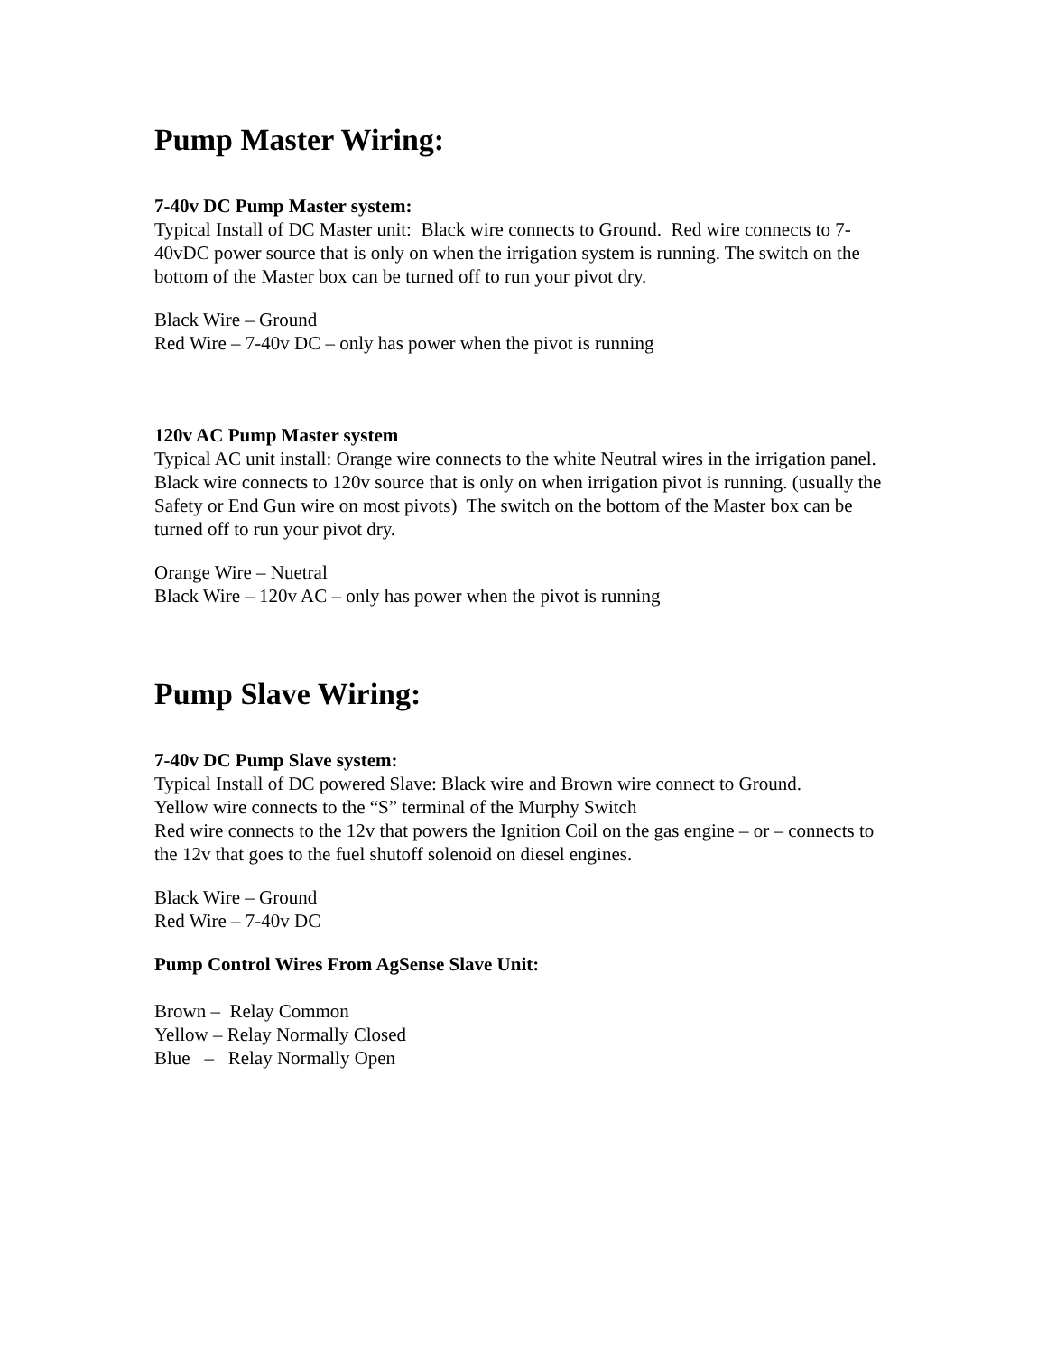Pump Master Wiring:
7-40v DC Pump Master system:
Typical Install of DC Master unit: Black wire connects to Ground. Red wire connects to 7-40vDC power source that is only on when the irrigation system is running. The switch on the bottom of the Master box can be turned off to run your pivot dry.
Black Wire – Ground
Red Wire – 7-40v DC – only has power when the pivot is running
120v AC Pump Master system
Typical AC unit install: Orange wire connects to the white Neutral wires in the irrigation panel. Black wire connects to 120v source that is only on when irrigation pivot is running. (usually the Safety or End Gun wire on most pivots) The switch on the bottom of the Master box can be turned off to run your pivot dry.
Orange Wire – Nuetral
Black Wire – 120v AC – only has power when the pivot is running
Pump Slave Wiring:
7-40v DC Pump Slave system:
Typical Install of DC powered Slave: Black wire and Brown wire connect to Ground.
Yellow wire connects to the “S” terminal of the Murphy Switch
Red wire connects to the 12v that powers the Ignition Coil on the gas engine – or – connects to the 12v that goes to the fuel shutoff solenoid on diesel engines.
Black Wire – Ground
Red Wire – 7-40v DC
Pump Control Wires From AgSense Slave Unit:
Brown – Relay Common
Yellow – Relay Normally Closed
Blue – Relay Normally Open